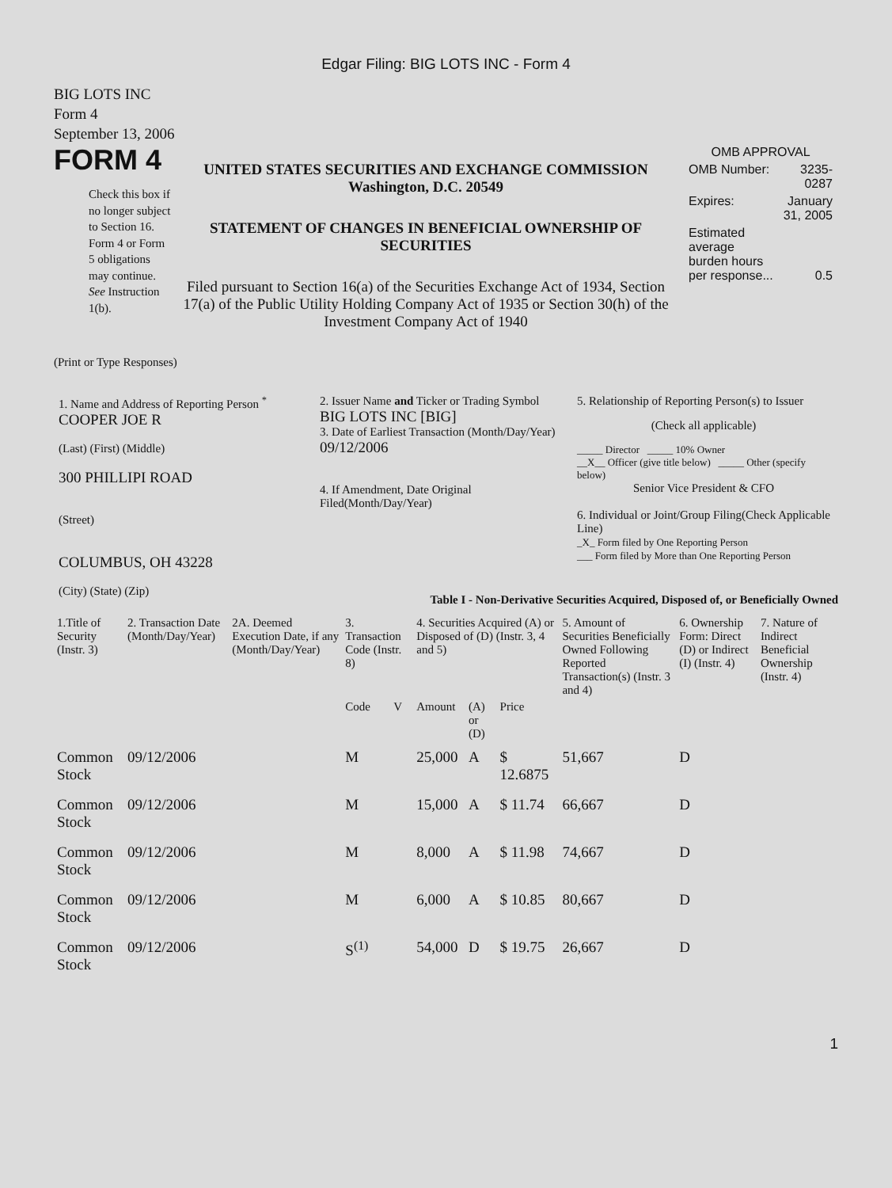Edgar Filing: BIG LOTS INC - Form 4
BIG LOTS INC
Form 4
September 13, 2006
FORM 4
Check this box if no longer subject to Section 16. Form 4 or Form 5 obligations may continue. See Instruction 1(b).
UNITED STATES SECURITIES AND EXCHANGE COMMISSION
Washington, D.C. 20549
STATEMENT OF CHANGES IN BENEFICIAL OWNERSHIP OF SECURITIES
Filed pursuant to Section 16(a) of the Securities Exchange Act of 1934, Section 17(a) of the Public Utility Holding Company Act of 1935 or Section 30(h) of the Investment Company Act of 1940
| OMB APPROVAL | |
| OMB Number: | 3235-0287 |
| Expires: | January 31, 2005 |
| Estimated average burden hours per response... | 0.5 |
(Print or Type Responses)
1. Name and Address of Reporting Person <sup>*</sup>
COOPER JOE R
(Last) (First) (Middle)
300 PHILLIPI ROAD
(Street)
COLUMBUS, OH 43228
(City) (State) (Zip)
2. Issuer Name and Ticker or Trading Symbol
BIG LOTS INC [BIG]
3. Date of Earliest Transaction (Month/Day/Year)
09/12/2006
4. If Amendment, Date Original Filed(Month/Day/Year)
5. Relationship of Reporting Person(s) to Issuer
(Check all applicable)
_____ Director _____ 10% Owner
__X__ Officer (give title below) _____ Other (specify below)
Senior Vice President & CFO
6. Individual or Joint/Group Filing(Check Applicable Line)
_X_ Form filed by One Reporting Person
___ Form filed by More than One Reporting Person
Table I - Non-Derivative Securities Acquired, Disposed of, or Beneficially Owned
| 1.Title of Security (Instr. 3) | 2. Transaction Date (Month/Day/Year) | 2A. Deemed Execution Date, if any (Month/Day/Year) | 3. Transaction Code (Instr. 8) | | 4. Securities Acquired (A) or Disposed of (D) (Instr. 3, 4 and 5) | | | 5. Amount of Securities Beneficially Owned Following Reported Transaction(s) (Instr. 3 and 4) | 6. Ownership Form: Direct (D) or Indirect (I) (Instr. 4) | 7. Nature of Indirect Beneficial Ownership (Instr. 4) |
| --- | --- | --- | --- | --- | --- | --- | --- | --- | --- | --- |
| | | | Code | V | Amount | (A) or (D) | Price | | | |
| Common Stock | 09/12/2006 | | M | | 25,000 | A | $ 12.6875 | 51,667 | D | |
| Common Stock | 09/12/2006 | | M | | 15,000 | A | $ 11.74 | 66,667 | D | |
| Common Stock | 09/12/2006 | | M | | 8,000 | A | $ 11.98 | 74,667 | D | |
| Common Stock | 09/12/2006 | | M | | 6,000 | A | $ 10.85 | 80,667 | D | |
| Common Stock | 09/12/2006 | | S<sup>(1)</sup> | | 54,000 | D | $ 19.75 | 26,667 | D | |
1